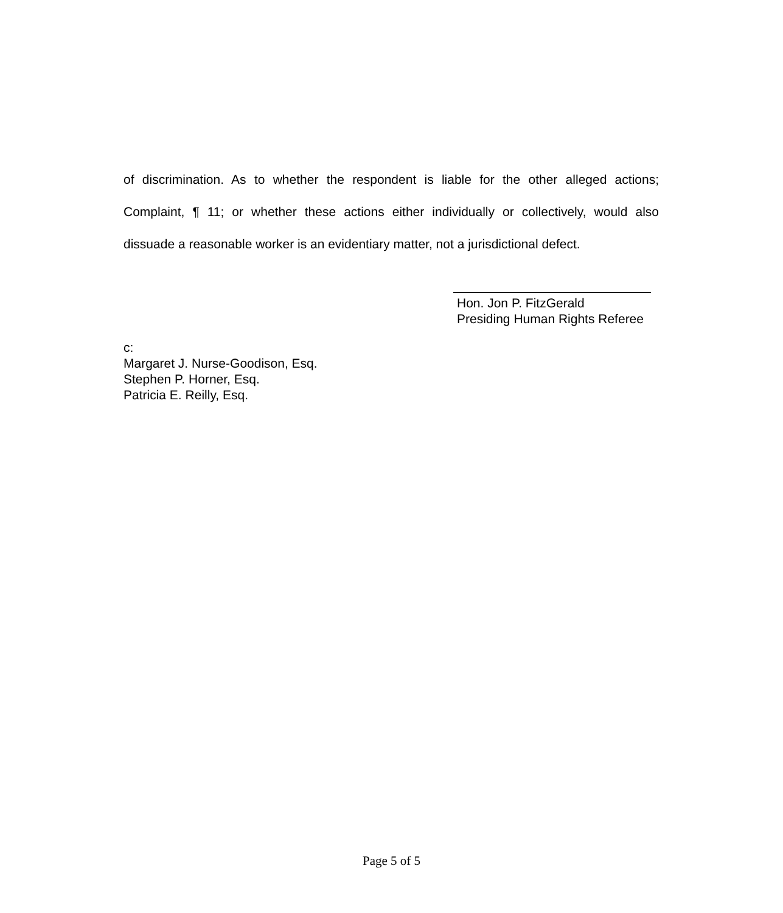of discrimination. As to whether the respondent is liable for the other alleged actions; Complaint, ¶ 11; or whether these actions either individually or collectively, would also dissuade a reasonable worker is an evidentiary matter, not a jurisdictional defect.
Hon. Jon P. FitzGerald
Presiding Human Rights Referee
c:
Margaret J. Nurse-Goodison, Esq.
Stephen P. Horner, Esq.
Patricia E. Reilly, Esq.
Page 5 of 5